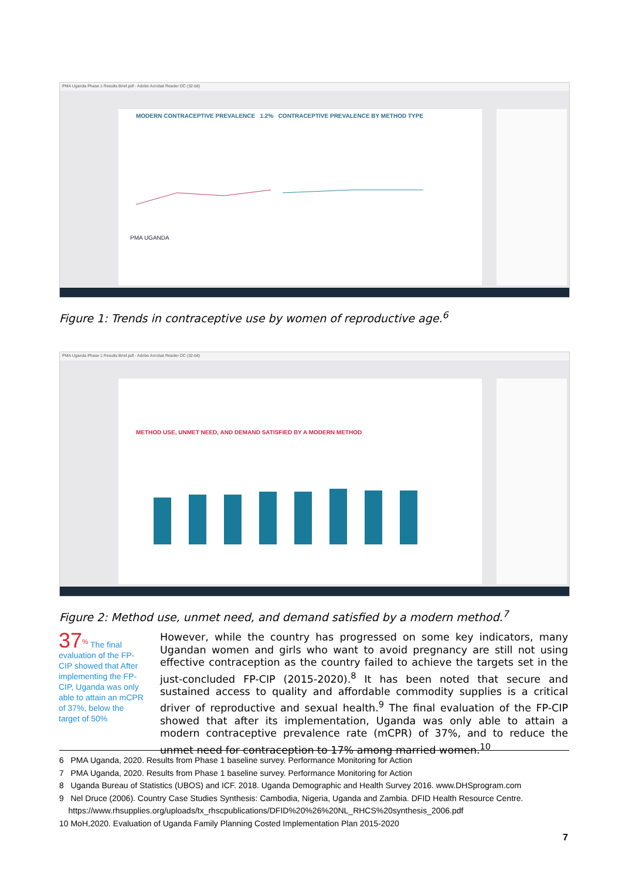PMA Uganda Phase 1 Results Brief.pdf - Adobe Acrobat Reader DC (32-bit)
MODERN CONTRACEPTIVE PREVALENCE 1.2% CONTRACEPTIVE PREVALENCE BY METHOD TYPE
PMA UGANDA
Figure 1: Trends in contraceptive use by women of reproductive age.<sup>6</sup>
PMA Uganda Phase 1 Results Brief.pdf - Adobe Acrobat Reader DC (32-bit)
METHOD USE, UNMET NEED, AND DEMAND SATISFIED BY A MODERN METHOD
Figure 2: Method use, unmet need, and demand satisfied by a modern method.<sup>7</sup>
37<sup>%</sup> The final evaluation of the FP-CIP showed that After implementing the FP-CIP, Uganda was only able to attain an mCPR of 37%, below the target of 50%
However, while the country has progressed on some key indicators, many Ugandan women and girls who want to avoid pregnancy are still not using effective contraception as the country failed to achieve the targets set in the just-concluded FP-CIP (2015-2020).<sup>8</sup> It has been noted that secure and sustained access to quality and affordable commodity supplies is a critical driver of reproductive and sexual health.<sup>9</sup> The final evaluation of the FP-CIP showed that after its implementation, Uganda was only able to attain a modern contraceptive prevalence rate (mCPR) of 37%, and to reduce the unmet need for contraception to 17% among married women.<sup>10</sup>
6 PMA Uganda, 2020. Results from Phase 1 baseline survey. Performance Monitoring for Action
7 PMA Uganda, 2020. Results from Phase 1 baseline survey. Performance Monitoring for Action
8 Uganda Bureau of Statistics (UBOS) and ICF. 2018. Uganda Demographic and Health Survey 2016. www.DHSprogram.com
9 Nel Druce (2006). Country Case Studies Synthesis: Cambodia, Nigeria, Uganda and Zambia. DFID Health Resource Centre.
https://www.rhsupplies.org/uploads/tx_rhscpublications/DFID%20%26%20NL_RHCS%20synthesis_2006.pdf
10 MoH,2020. Evaluation of Uganda Family Planning Costed Implementation Plan 2015-2020
7